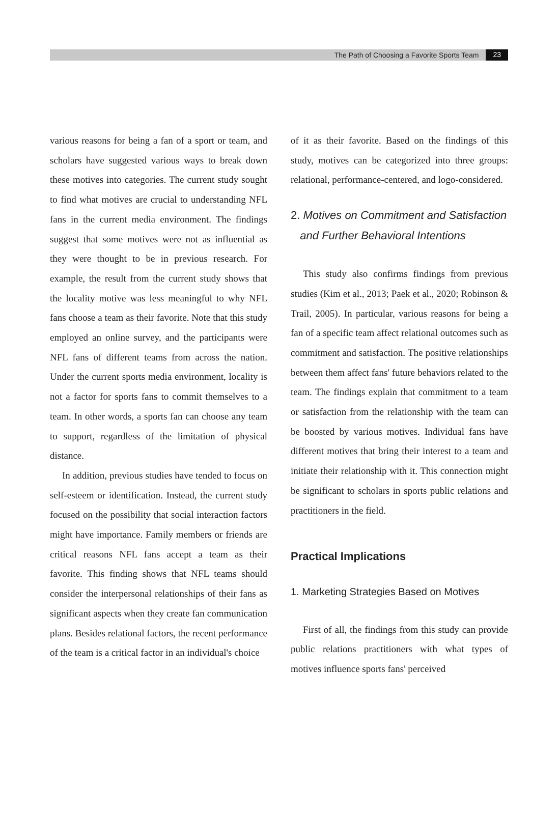The Path of Choosing a Favorite Sports Team 23
various reasons for being a fan of a sport or team, and scholars have suggested various ways to break down these motives into categories. The current study sought to find what motives are crucial to understanding NFL fans in the current media environment. The findings suggest that some motives were not as influential as they were thought to be in previous research. For example, the result from the current study shows that the locality motive was less meaningful to why NFL fans choose a team as their favorite. Note that this study employed an online survey, and the participants were NFL fans of different teams from across the nation. Under the current sports media environment, locality is not a factor for sports fans to commit themselves to a team. In other words, a sports fan can choose any team to support, regardless of the limitation of physical distance.
In addition, previous studies have tended to focus on self-esteem or identification. Instead, the current study focused on the possibility that social interaction factors might have importance. Family members or friends are critical reasons NFL fans accept a team as their favorite. This finding shows that NFL teams should consider the interpersonal relationships of their fans as significant aspects when they create fan communication plans. Besides relational factors, the recent performance of the team is a critical factor in an individual's choice
of it as their favorite. Based on the findings of this study, motives can be categorized into three groups: relational, performance-centered, and logo-considered.
2. Motives on Commitment and Satisfaction
and Further Behavioral Intentions
This study also confirms findings from previous studies (Kim et al., 2013; Paek et al., 2020; Robinson & Trail, 2005). In particular, various reasons for being a fan of a specific team affect relational outcomes such as commitment and satisfaction. The positive relationships between them affect fans' future behaviors related to the team. The findings explain that commitment to a team or satisfaction from the relationship with the team can be boosted by various motives. Individual fans have different motives that bring their interest to a team and initiate their relationship with it. This connection might be significant to scholars in sports public relations and practitioners in the field.
Practical Implications
1. Marketing Strategies Based on Motives
First of all, the findings from this study can provide public relations practitioners with what types of motives influence sports fans' perceived